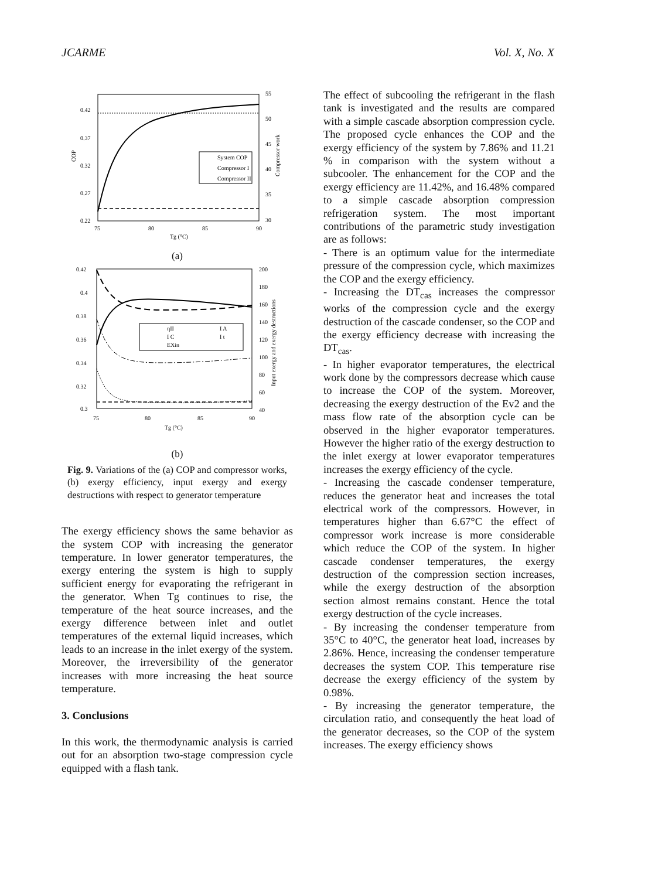JCARME Vol. X, No. X
0.42
0.37
0.32
0.27
0.22
55
50
45
40
35
30
75
80
85
90
Tg (°C)
COP
Compressor work
System COP
Compressor I
Compressor II
(a)
0.42
0.4
0.38
0.36
0.34
0.32
0.3
200
180
160
140
120
100
80
60
40
75
80
85
90
Tg (°C)
Input exergy and exergy destructions
ηII
I C
EXin
I A
I t
(b)
Fig. 9. Variations of the (a) COP and compressor works, (b) exergy efficiency, input exergy and exergy destructions with respect to generator temperature
The exergy efficiency shows the same behavior as the system COP with increasing the generator temperature. In lower generator temperatures, the exergy entering the system is high to supply sufficient energy for evaporating the refrigerant in the generator. When Tg continues to rise, the temperature of the heat source increases, and the exergy difference between inlet and outlet temperatures of the external liquid increases, which leads to an increase in the inlet exergy of the system. Moreover, the irreversibility of the generator increases with more increasing the heat source temperature.
3. Conclusions
In this work, the thermodynamic analysis is carried out for an absorption two-stage compression cycle equipped with a flash tank.
The effect of subcooling the refrigerant in the flash tank is investigated and the results are compared with a simple cascade absorption compression cycle. The proposed cycle enhances the COP and the exergy efficiency of the system by 7.86% and 11.21 % in comparison with the system without a subcooler. The enhancement for the COP and the exergy efficiency are 11.42%, and 16.48% compared to a simple cascade absorption compression refrigeration system. The most important contributions of the parametric study investigation are as follows:
- There is an optimum value for the intermediate pressure of the compression cycle, which maximizes the COP and the exergy efficiency.
- Increasing the DT<sub>cas</sub> increases the compressor works of the compression cycle and the exergy destruction of the cascade condenser, so the COP and the exergy efficiency decrease with increasing the DT<sub>cas</sub>.
- In higher evaporator temperatures, the electrical work done by the compressors decrease which cause to increase the COP of the system. Moreover, decreasing the exergy destruction of the Ev2 and the mass flow rate of the absorption cycle can be observed in the higher evaporator temperatures. However the higher ratio of the exergy destruction to the inlet exergy at lower evaporator temperatures increases the exergy efficiency of the cycle.
- Increasing the cascade condenser temperature, reduces the generator heat and increases the total electrical work of the compressors. However, in temperatures higher than 6.67°C the effect of compressor work increase is more considerable which reduce the COP of the system. In higher cascade condenser temperatures, the exergy destruction of the compression section increases, while the exergy destruction of the absorption section almost remains constant. Hence the total exergy destruction of the cycle increases.
- By increasing the condenser temperature from 35°C to 40°C, the generator heat load, increases by 2.86%. Hence, increasing the condenser temperature decreases the system COP. This temperature rise decrease the exergy efficiency of the system by 0.98%.
- By increasing the generator temperature, the circulation ratio, and consequently the heat load of the generator decreases, so the COP of the system increases. The exergy efficiency shows